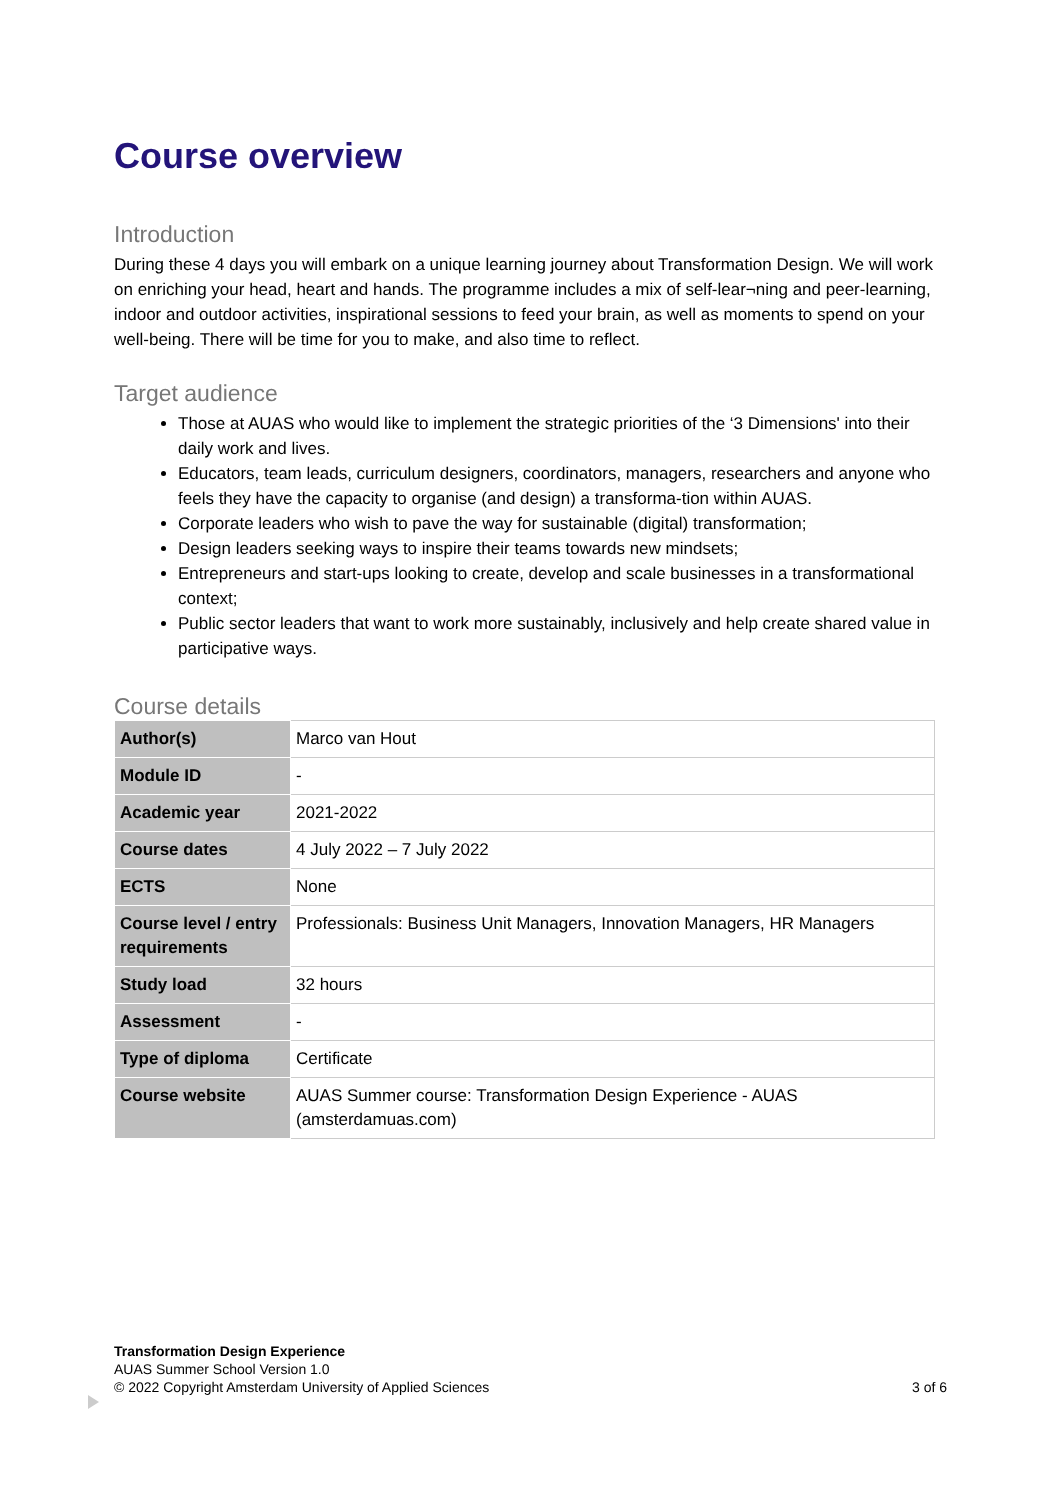Course overview
Introduction
During these 4 days you will embark on a unique learning journey about Transformation Design. We will work on enriching your head, heart and hands. The programme includes a mix of self-lear¬ning and peer-learning, indoor and outdoor activities, inspirational sessions to feed your brain, as well as moments to spend on your well-being. There will be time for you to make, and also time to reflect.
Target audience
Those at AUAS who would like to implement the strategic priorities of the ‘3 Dimensions' into their daily work and lives.
Educators, team leads, curriculum designers, coordinators, managers, researchers and anyone who feels they have the capacity to organise (and design) a transforma-tion within AUAS.
Corporate leaders who wish to pave the way for sustainable (digital) transformation;
Design leaders seeking ways to inspire their teams towards new mindsets;
Entrepreneurs and start-ups looking to create, develop and scale businesses in a transformational context;
Public sector leaders that want to work more sustainably, inclusively and help create shared value in participative ways.
Course details
| Author(s) | Marco van Hout |
| Module ID | - |
| Academic year | 2021-2022 |
| Course dates | 4 July 2022 – 7 July 2022 |
| ECTS | None |
| Course level / entry requirements | Professionals: Business Unit Managers, Innovation Managers, HR Managers |
| Study load | 32 hours |
| Assessment | - |
| Type of diploma | Certificate |
| Course website | AUAS Summer course: Transformation Design Experience - AUAS (amsterdamuas.com) |
Transformation Design Experience
AUAS Summer School Version 1.0
© 2022 Copyright Amsterdam University of Applied Sciences
3 of 6